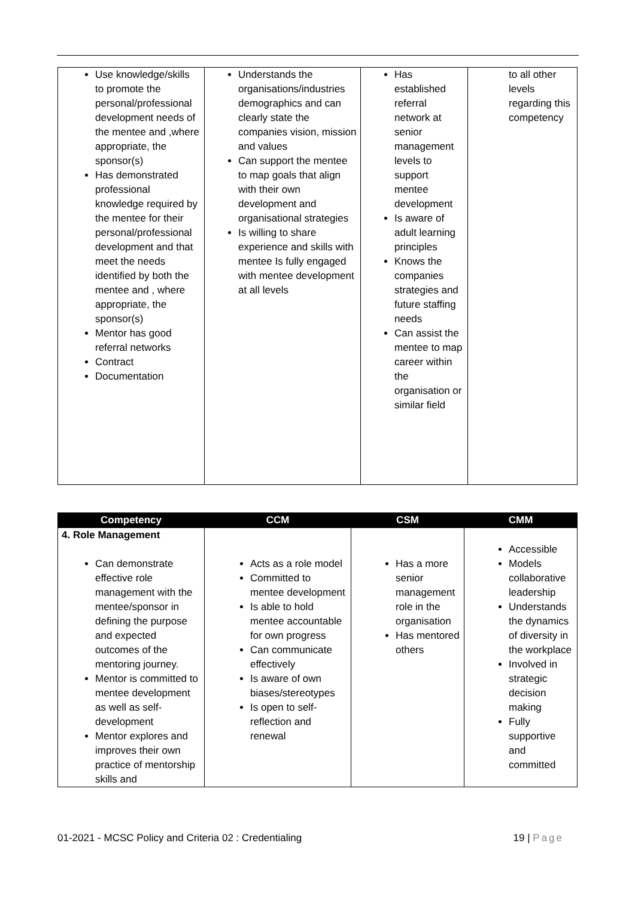| Use knowledge/skills to promote the personal/professional development needs of the mentee and ,where appropriate, the sponsor(s) Has demonstrated professional knowledge required by the mentee for their personal/professional development and that meet the needs identified by both the mentee and , where appropriate, the sponsor(s) Mentor has good referral networks Contract Documentation | Understands the organisations/industries demographics and can clearly state the companies vision, mission and values Can support the mentee to map goals that align with their own development and organisational strategies Is willing to share experience and skills with mentee Is fully engaged with mentee development at all levels | Has established referral network at senior management levels to support mentee development Is aware of adult learning principles Knows the companies strategies and future staffing needs Can assist the mentee to map career within the organisation or similar field | to all other levels regarding this competency |
| Competency | CCM | CSM | CMM |
| --- | --- | --- | --- |
| 4. Role Management Can demonstrate effective role management with the mentee/sponsor in defining the purpose and expected outcomes of the mentoring journey. Mentor is committed to mentee development as well as self-development Mentor explores and improves their own practice of mentorship skills and | Acts as a role model Committed to mentee development Is able to hold mentee accountable for own progress Can communicate effectively Is aware of own biases/stereotypes Is open to self-reflection and renewal | Has a more senior management role in the organisation Has mentored others | Accessible Models collaborative leadership Understands the dynamics of diversity in the workplace Involved in strategic decision making Fully supportive and committed |
01-2021 - MCSC Policy and Criteria 02 : Credentialing 19 | Page